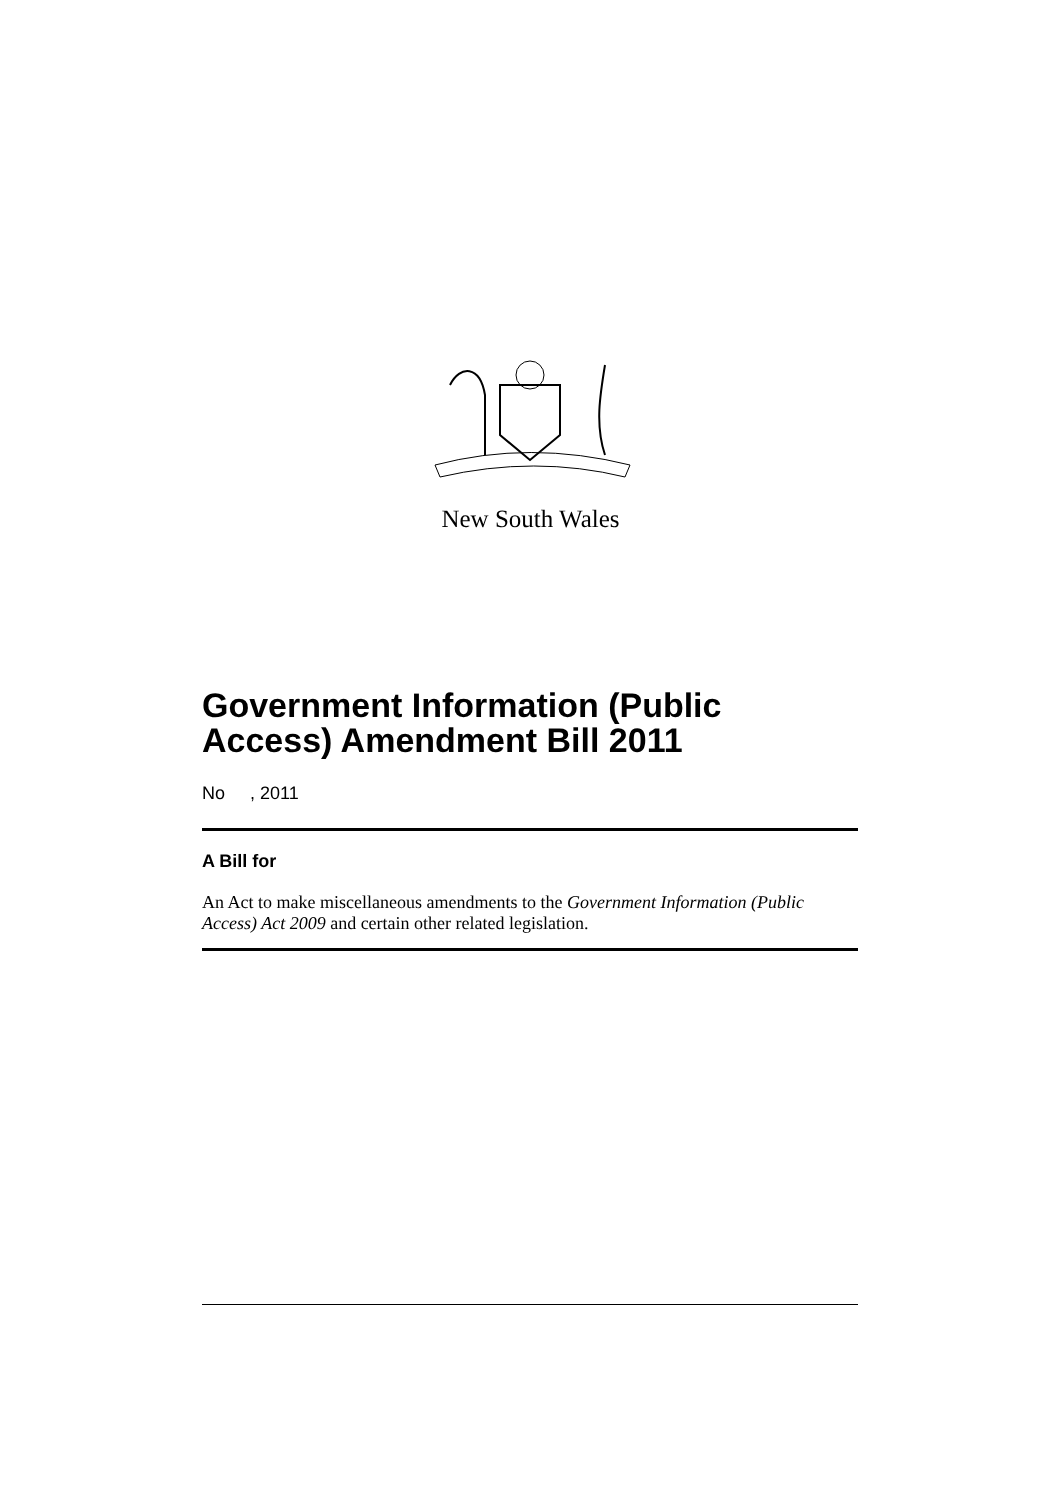New South Wales
Government Information (Public Access) Amendment Bill 2011
No , 2011
A Bill for
An Act to make miscellaneous amendments to the Government Information (Public Access) Act 2009 and certain other related legislation.